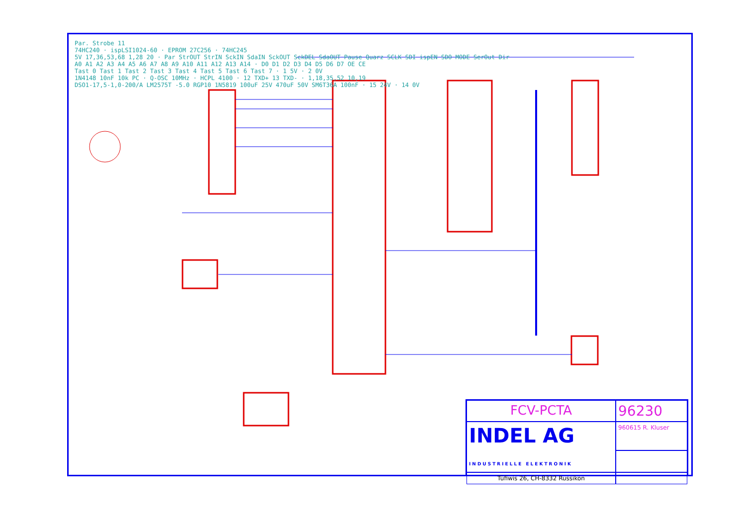Par. Strobe 11
74HC240 · ispLSI1024-60 · EPROM 27C256 · 74HC245
5V 17,36,53,68 1,28 20 · Par StrOUT StrIN SckIN SdaIN SckOUT SckDEL SdaOUT Pause Quarz SCLK SDI ispEN SDO MODE SerOut Dir
A0 A1 A2 A3 A4 A5 A6 A7 A8 A9 A10 A11 A12 A13 A14 · D0 D1 D2 D3 D4 D5 D6 D7 OE CE
Tast 0 Tast 1 Tast 2 Tast 3 Tast 4 Tast 5 Tast 6 Tast 7 · 1 5V · 2 0V
1N4148 10nF 10k PC · Q-OSC 10MHz · HCPL 4100 · 12 TXD+ 13 TXD- · 1,18,35,52 10,19
DSO1-17,5-1,0-200/A LM2575T -5.0 RGP10 1N5819 100uF 25V 470uF 50V SM6T36A 100nF · 15 24V · 14 0V
FCV-PCTA
96230
INDEL AG
INDUSTRIELLE ELEKTRONIK
960615 R. Kluser
Tüfiwis 26, CH-8332 Russikon